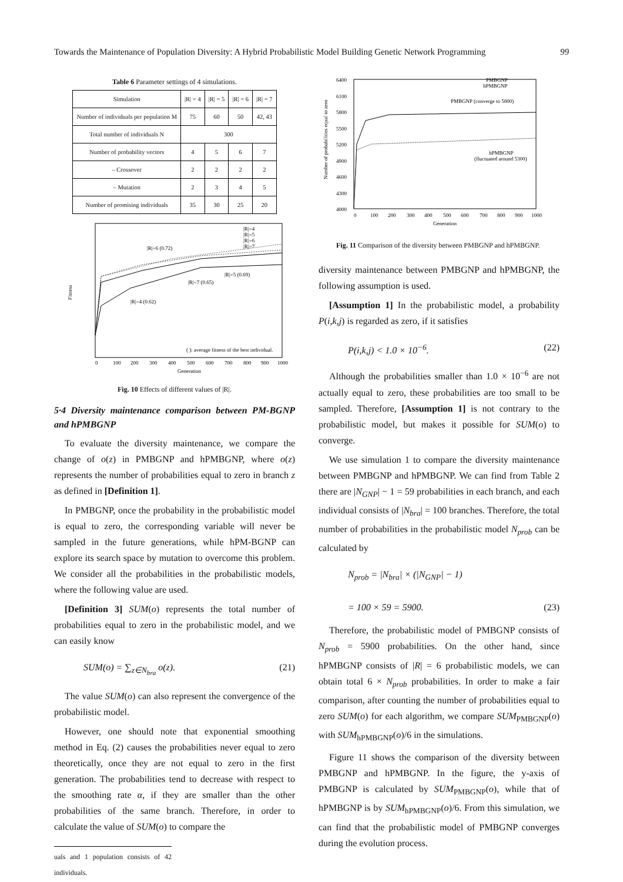Towards the Maintenance of Population Diversity: A Hybrid Probabilistic Model Building Genetic Network Programming 99
Table 6 Parameter settings of 4 simulations.
| Simulation | /R/ = 4 | /R/ = 5 | /R/ = 6 | /R/ = 7 |
| --- | --- | --- | --- | --- |
| Number of individuals per population M | 75 | 60 | 50 | 42, 43 |
| Total number of individuals N | 300 | | | |
| Number of probability vectors | 4 | 5 | 6 | 7 |
| – Crossover | 2 | 2 | 2 | 2 |
| – Mutation | 2 | 3 | 4 | 5 |
| Number of promising individuals | 35 | 30 | 25 | 20 |
Fitness
|R|=4
|R|=5
|R|=6
|R|=7
|R|=6 (0.72)
|R|=5 (0.69)
|R|=7 (0.65)
|R|=4 (0.62)
( ): average fitness of the best individual.
0
100
200
300
400
500
600
700
800
900
1000
Generation
Fig. 10 Effects of different values of |R|.
5·4 Diversity maintenance comparison between PM-BGNP and hPMBGNP
To evaluate the diversity maintenance, we compare the change of o(z) in PMBGNP and hPMBGNP, where o(z) represents the number of probabilities equal to zero in branch z as defined in [Definition 1].
In PMBGNP, once the probability in the probabilistic model is equal to zero, the corresponding variable will never be sampled in the future generations, while hPM-BGNP can explore its search space by mutation to overcome this problem. We consider all the probabilities in the probabilistic models, where the following value are used.
[Definition 3] SUM(o) represents the total number of probabilities equal to zero in the probabilistic model, and we can easily know
SUM(o) = ∑<sub>z∈N<sub>bra</sub></sub> o(z). (21)
The value SUM(o) can also represent the convergence of the probabilistic model.
However, one should note that exponential smoothing method in Eq. (2) causes the probabilities never equal to zero theoretically, once they are not equal to zero in the first generation. The probabilities tend to decrease with respect to the smoothing rate α, if they are smaller than the other probabilities of the same branch. Therefore, in order to calculate the value of SUM(o) to compare the
uals and 1 population consists of 42 individuals.
Number of probabilities equal to zero
6400
6100
5800
5500
5200
4900
4600
4300
4000
PMBGNP
hPMBGNP
PMBGNP (converge to 5800)
hPMBGNP
(fluctuated around 5300)
0
100
200
300
400
500
600
700
800
900
1000
Generation
Fig. 11 Comparison of the diversity between PMBGNP and hPMBGNP.
diversity maintenance between PMBGNP and hPMBGNP, the following assumption is used.
[Assumption 1] In the probabilistic model, a probability P(i,k,j) is regarded as zero, if it satisfies
P(i,k,j) < 1.0 × 10<sup>−6</sup>. (22)
Although the probabilities smaller than 1.0 × 10<sup>−6</sup> are not actually equal to zero, these probabilities are too small to be sampled. Therefore, [Assumption 1] is not contrary to the probabilistic model, but makes it possible for SUM(o) to converge.
We use simulation 1 to compare the diversity maintenance between PMBGNP and hPMBGNP. We can find from Table 2 there are |N<sub>GNP</sub>| − 1 = 59 probabilities in each branch, and each individual consists of |N<sub>bra</sub>| = 100 branches. Therefore, the total number of probabilities in the probabilistic model N<sub>prob</sub> can be calculated by
N<sub>prob</sub> = |N<sub>bra</sub>| × (|N<sub>GNP</sub>| − 1)
= 100 × 59 = 5900. (23)
Therefore, the probabilistic model of PMBGNP consists of N<sub>prob</sub> = 5900 probabilities. On the other hand, since hPMBGNP consists of |R| = 6 probabilistic models, we can obtain total 6 × N<sub>prob</sub> probabilities. In order to make a fair comparison, after counting the number of probabilities equal to zero SUM(o) for each algorithm, we compare SUM<sub>PMBGNP</sub>(o) with SUM<sub>hPMBGNP</sub>(o)/6 in the simulations.
Figure 11 shows the comparison of the diversity between PMBGNP and hPMBGNP. In the figure, the y-axis of PMBGNP is calculated by SUM<sub>PMBGNP</sub>(o), while that of hPMBGNP is by SUM<sub>hPMBGNP</sub>(o)/6. From this simulation, we can find that the probabilistic model of PMBGNP converges during the evolution process.